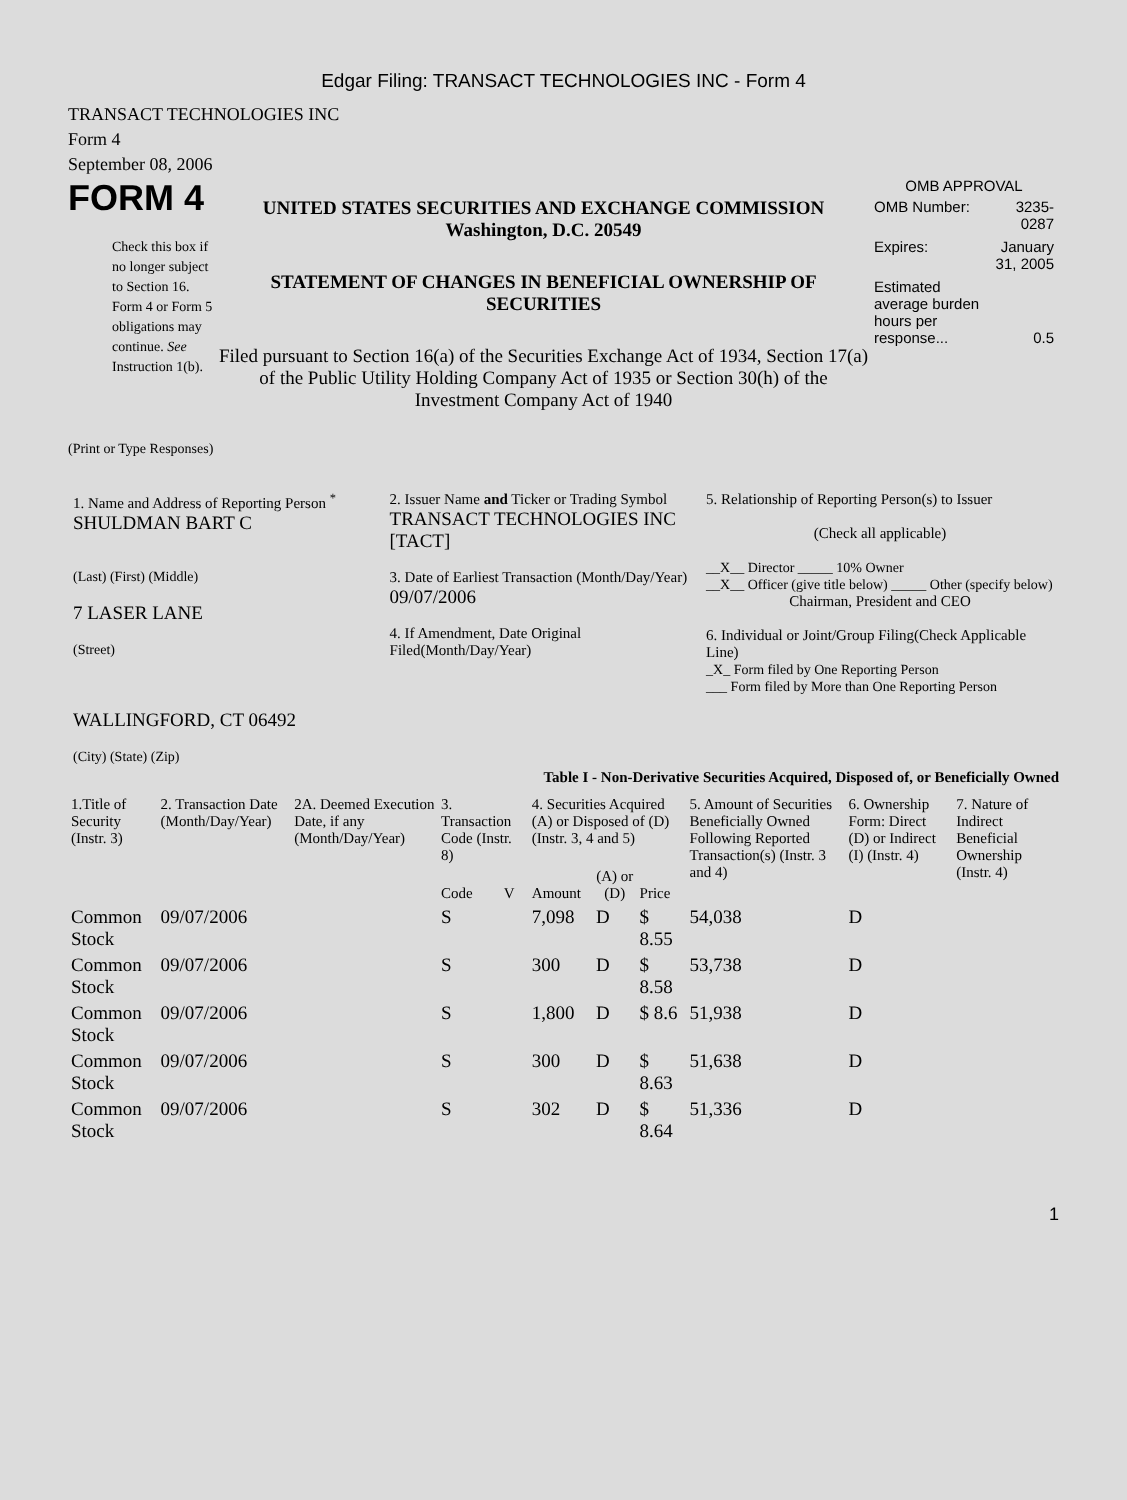Edgar Filing: TRANSACT TECHNOLOGIES INC - Form 4
TRANSACT TECHNOLOGIES INC
Form 4
September 08, 2006
FORM 4
Check this box if no longer subject to Section 16. Form 4 or Form 5 obligations may continue. See Instruction 1(b).
UNITED STATES SECURITIES AND EXCHANGE COMMISSION
Washington, D.C. 20549
STATEMENT OF CHANGES IN BENEFICIAL OWNERSHIP OF SECURITIES
Filed pursuant to Section 16(a) of the Securities Exchange Act of 1934, Section 17(a) of the Public Utility Holding Company Act of 1935 or Section 30(h) of the Investment Company Act of 1940
OMB APPROVAL
| OMB Number: | 3235-0287 |
| Expires: | January 31, 2005 |
| Estimated average burden hours per response... | 0.5 |
(Print or Type Responses)
| 1. Name and Address of Reporting Person <sup>*</sup> SHULDMAN BART C (Last) (First) (Middle) 7 LASER LANE (Street) WALLINGFORD, CT 06492 (City) (State) (Zip) | 2. Issuer Name and Ticker or Trading Symbol TRANSACT TECHNOLOGIES INC [TACT] 3. Date of Earliest Transaction (Month/Day/Year) 09/07/2006 4. If Amendment, Date Original Filed(Month/Day/Year) | 5. Relationship of Reporting Person(s) to Issuer (Check all applicable) __X__ Director _____ 10% Owner __X__ Officer (give title below) _____ Other (specify below) Chairman, President and CEO 6. Individual or Joint/Group Filing(Check Applicable Line) _X_ Form filed by One Reporting Person ___ Form filed by More than One Reporting Person |
Table I - Non-Derivative Securities Acquired, Disposed of, or Beneficially Owned
| 1.Title of Security (Instr. 3) | 2. Transaction Date (Month/Day/Year) | 2A. Deemed Execution Date, if any (Month/Day/Year) | 3. Transaction Code (Instr. 8) | | 4. Securities Acquired (A) or Disposed of (D) (Instr. 3, 4 and 5) | | | 5. Amount of Securities Beneficially Owned Following Reported Transaction(s) (Instr. 3 and 4) | 6. Ownership Form: Direct (D) or Indirect (I) (Instr. 4) | 7. Nature of Indirect Beneficial Ownership (Instr. 4) |
| --- | --- | --- | --- | --- | --- | --- | --- | --- | --- | --- |
| | | | Code | V | Amount | (A) or (D) | Price | | | |
| Common Stock | 09/07/2006 | | S | | 7,098 | D | $ 8.55 | 54,038 | D | |
| Common Stock | 09/07/2006 | | S | | 300 | D | $ 8.58 | 53,738 | D | |
| Common Stock | 09/07/2006 | | S | | 1,800 | D | $ 8.6 | 51,938 | D | |
| Common Stock | 09/07/2006 | | S | | 300 | D | $ 8.63 | 51,638 | D | |
| Common Stock | 09/07/2006 | | S | | 302 | D | $ 8.64 | 51,336 | D | |
1